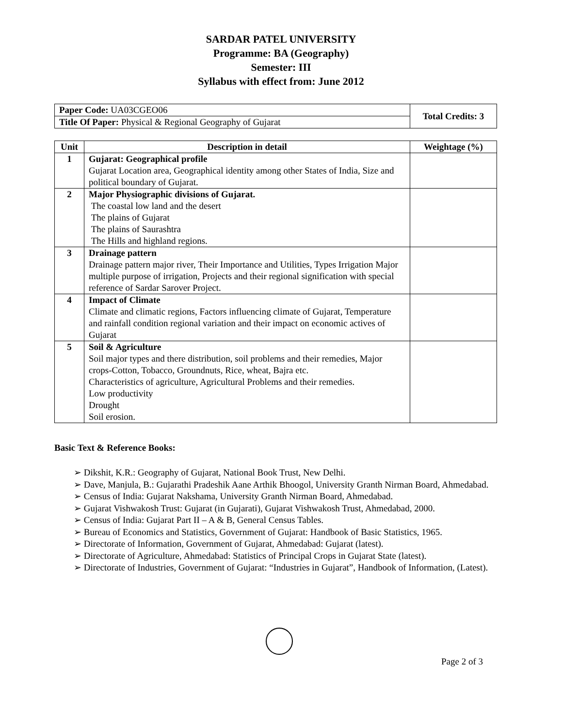SARDAR PATEL UNIVERSITY
Programme: BA (Geography)
Semester: III
Syllabus with effect from: June 2012
| Paper Code: UA03CGEO06 | Total Credits: 3 |
| Title Of Paper: Physical & Regional Geography of Gujarat | |
| Unit | Description in detail | Weightage (%) |
| --- | --- | --- |
| 1 | Gujarat: Geographical profile Gujarat Location area, Geographical identity among other States of India, Size and political boundary of Gujarat. | |
| 2 | Major Physiographic divisions of Gujarat. The coastal low land and the desert The plains of Gujarat The plains of Saurashtra The Hills and highland regions. | |
| 3 | Drainage pattern Drainage pattern major river, Their Importance and Utilities, Types Irrigation Major multiple purpose of irrigation, Projects and their regional signification with special reference of Sardar Sarover Project. | |
| 4 | Impact of Climate Climate and climatic regions, Factors influencing climate of Gujarat, Temperature and rainfall condition regional variation and their impact on economic actives of Gujarat | |
| 5 | Soil & Agriculture Soil major types and there distribution, soil problems and their remedies, Major crops-Cotton, Tobacco, Groundnuts, Rice, wheat, Bajra etc. Characteristics of agriculture, Agricultural Problems and their remedies. Low productivity Drought Soil erosion. | |
Basic Text & Reference Books:
➢ Dikshit, K.R.: Geography of Gujarat, National Book Trust, New Delhi.
➢ Dave, Manjula, B.: Gujarathi Pradeshik Aane Arthik Bhoogol, University Granth Nirman Board, Ahmedabad.
➢ Census of India: Gujarat Nakshama, University Granth Nirman Board, Ahmedabad.
➢ Gujarat Vishwakosh Trust: Gujarat (in Gujarati), Gujarat Vishwakosh Trust, Ahmedabad, 2000.
➢ Census of India: Gujarat Part II – A & B, General Census Tables.
➢ Bureau of Economics and Statistics, Government of Gujarat: Handbook of Basic Statistics, 1965.
➢ Directorate of Information, Government of Gujarat, Ahmedabad: Gujarat (latest).
➢ Directorate of Agriculture, Ahmedabad: Statistics of Principal Crops in Gujarat State (latest).
➢ Directorate of Industries, Government of Gujarat: “Industries in Gujarat”, Handbook of Information, (Latest).
Page 2 of 3